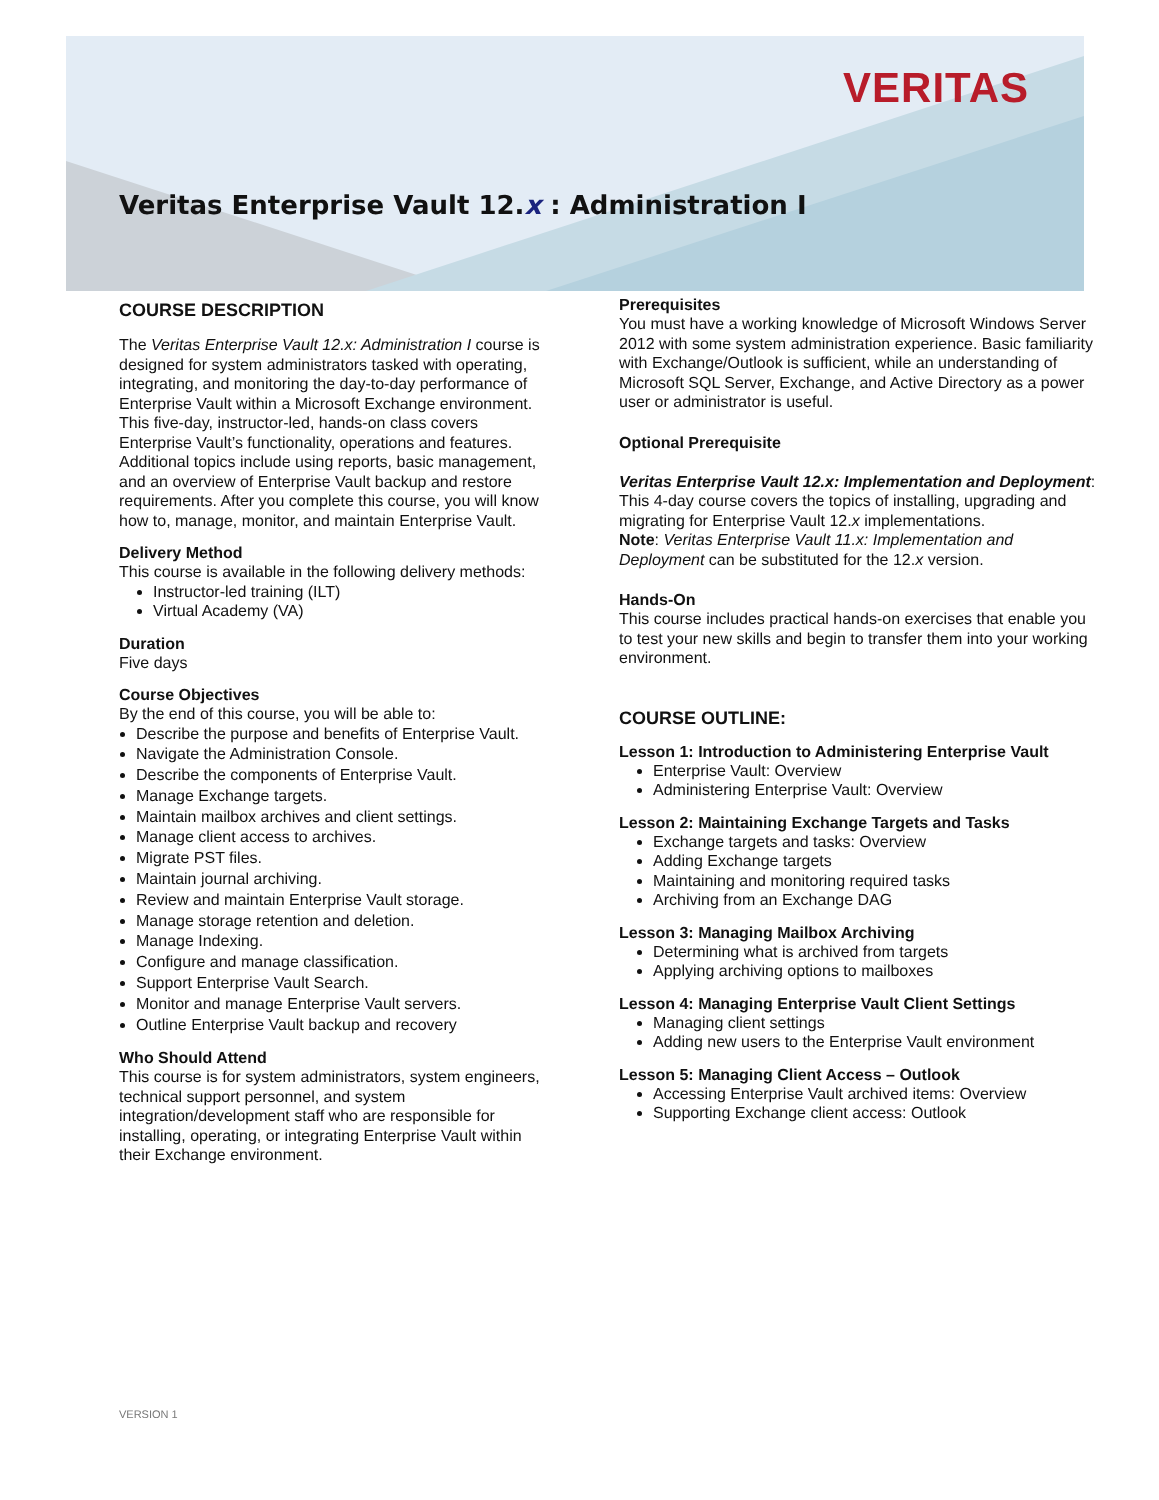VERITAS
Veritas Enterprise Vault 12.x : Administration I
COURSE DESCRIPTION
The Veritas Enterprise Vault 12.x: Administration I course is designed for system administrators tasked with operating, integrating, and monitoring the day-to-day performance of Enterprise Vault within a Microsoft Exchange environment. This five-day, instructor-led, hands-on class covers Enterprise Vault’s functionality, operations and features. Additional topics include using reports, basic management, and an overview of Enterprise Vault backup and restore requirements. After you complete this course, you will know how to, manage, monitor, and maintain Enterprise Vault.
Delivery Method
This course is available in the following delivery methods:
Instructor-led training (ILT)
Virtual Academy (VA)
Duration
Five days
Course Objectives
By the end of this course, you will be able to:
Describe the purpose and benefits of Enterprise Vault.
Navigate the Administration Console.
Describe the components of Enterprise Vault.
Manage Exchange targets.
Maintain mailbox archives and client settings.
Manage client access to archives.
Migrate PST files.
Maintain journal archiving.
Review and maintain Enterprise Vault storage.
Manage storage retention and deletion.
Manage Indexing.
Configure and manage classification.
Support Enterprise Vault Search.
Monitor and manage Enterprise Vault servers.
Outline Enterprise Vault backup and recovery
Who Should Attend
This course is for system administrators, system engineers, technical support personnel, and system integration/development staff who are responsible for installing, operating, or integrating Enterprise Vault within their Exchange environment.
Prerequisites
You must have a working knowledge of Microsoft Windows Server 2012 with some system administration experience. Basic familiarity with Exchange/Outlook is sufficient, while an understanding of Microsoft SQL Server, Exchange, and Active Directory as a power user or administrator is useful.
Optional Prerequisite
Veritas Enterprise Vault 12.x: Implementation and Deployment: This 4-day course covers the topics of installing, upgrading and migrating for Enterprise Vault 12.x implementations.
Note: Veritas Enterprise Vault 11.x: Implementation and Deployment can be substituted for the 12.x version.
Hands-On
This course includes practical hands-on exercises that enable you to test your new skills and begin to transfer them into your working environment.
COURSE OUTLINE:
Lesson 1: Introduction to Administering Enterprise Vault
Enterprise Vault: Overview
Administering Enterprise Vault: Overview
Lesson 2: Maintaining Exchange Targets and Tasks
Exchange targets and tasks: Overview
Adding Exchange targets
Maintaining and monitoring required tasks
Archiving from an Exchange DAG
Lesson 3: Managing Mailbox Archiving
Determining what is archived from targets
Applying archiving options to mailboxes
Lesson 4: Managing Enterprise Vault Client Settings
Managing client settings
Adding new users to the Enterprise Vault environment
Lesson 5: Managing Client Access – Outlook
Accessing Enterprise Vault archived items: Overview
Supporting Exchange client access: Outlook
VERSION 1